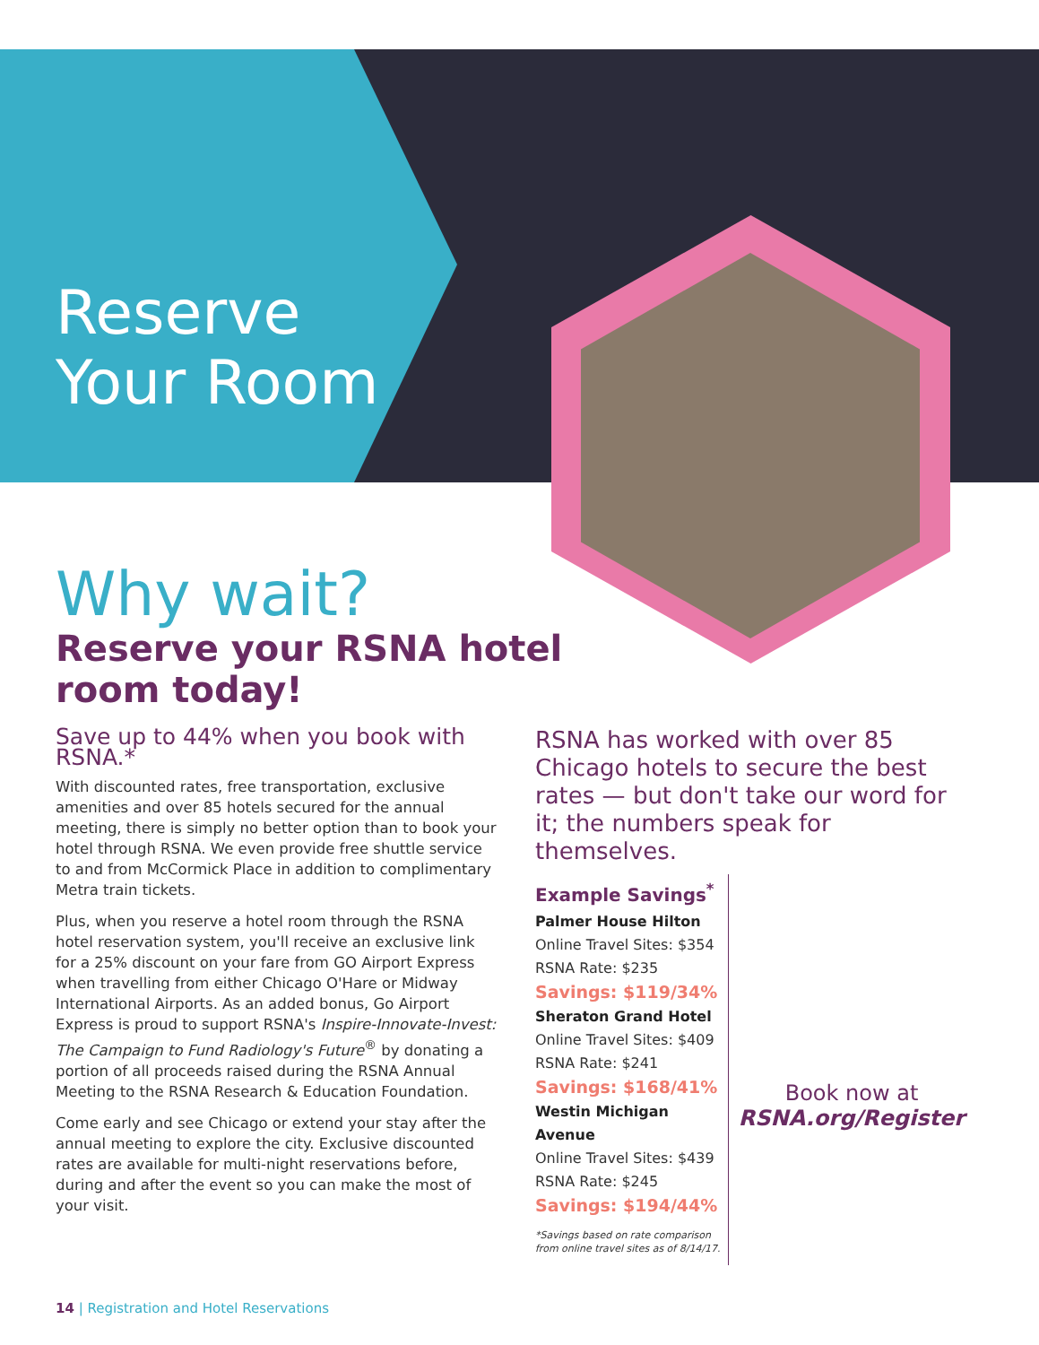Reserve
Your Room
Why wait?
Reserve your RSNA hotel
room today!
Save up to 44% when you book with RSNA.*
With discounted rates, free transportation, exclusive amenities and over 85 hotels secured for the annual meeting, there is simply no better option than to book your hotel through RSNA. We even provide free shuttle service to and from McCormick Place in addition to complimentary Metra train tickets.
Plus, when you reserve a hotel room through the RSNA hotel reservation system, you'll receive an exclusive link for a 25% discount on your fare from GO Airport Express when travelling from either Chicago O'Hare or Midway International Airports. As an added bonus, Go Airport Express is proud to support RSNA's Inspire-Innovate-Invest: The Campaign to Fund Radiology's Future<sup>®</sup> by donating a portion of all proceeds raised during the RSNA Annual Meeting to the RSNA Research & Education Foundation.
Come early and see Chicago or extend your stay after the annual meeting to explore the city. Exclusive discounted rates are available for multi-night reservations before, during and after the event so you can make the most of your visit.
RSNA has worked with over 85 Chicago hotels to secure the best rates — but don't take our word for it; the numbers speak for themselves.
Example Savings<sup>*</sup>
Palmer House Hilton
Online Travel Sites: $354
RSNA Rate: $235
Savings: $119/34%
Sheraton Grand Hotel
Online Travel Sites: $409
RSNA Rate: $241
Savings: $168/41%
Westin Michigan Avenue
Online Travel Sites: $439
RSNA Rate: $245
Savings: $194/44%
*Savings based on rate comparison from online travel sites as of 8/14/17.
Book now at
RSNA.org/Register
14 | Registration and Hotel Reservations